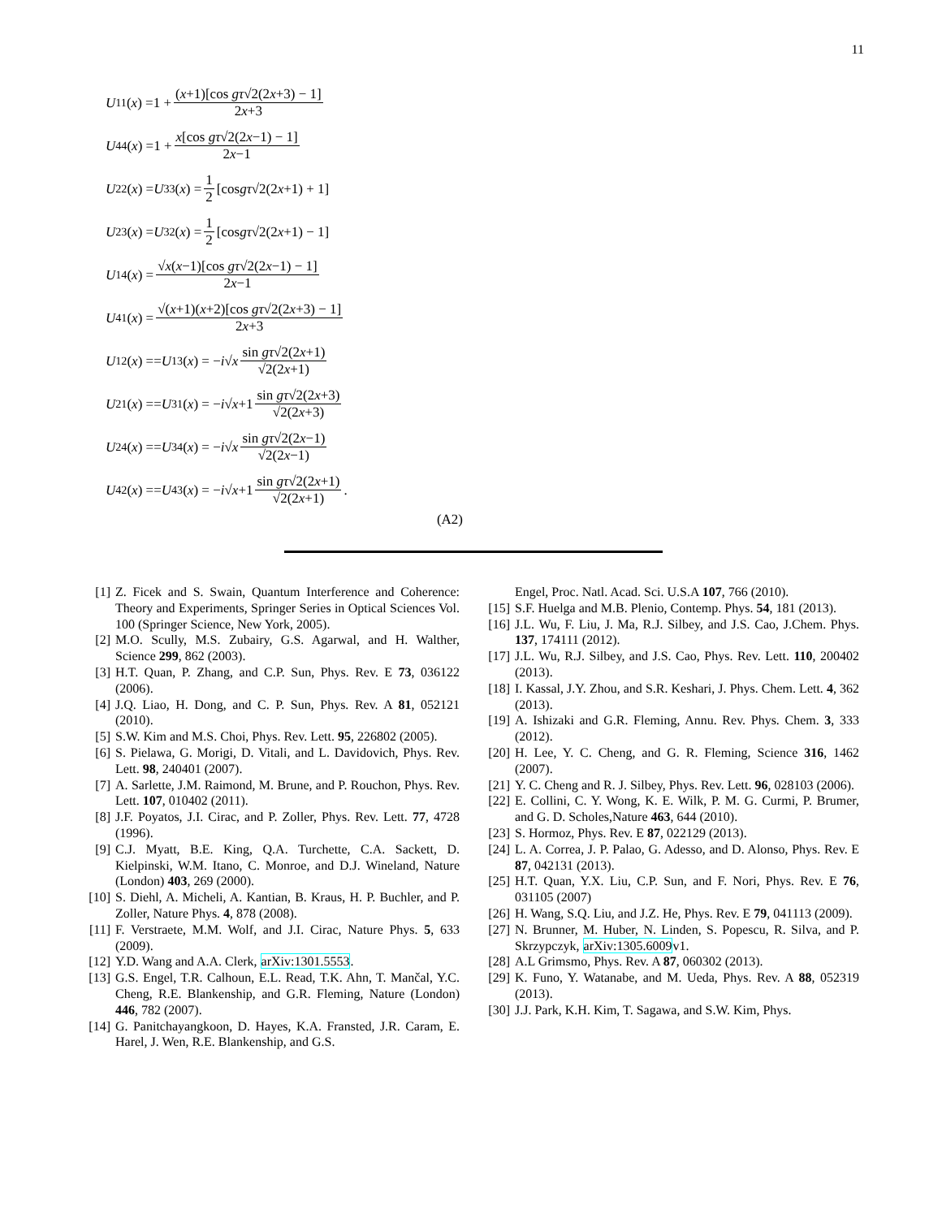11
U<sub>11</sub>(x) =1 + (x+1)[cos gτ√2(2x+3) − 1] 2x+3
U<sub>44</sub>(x) =1 + x[cos gτ√2(2x−1) − 1] 2x−1
U<sub>22</sub>(x) = U<sub>33</sub>(x) = 1 2 [cos gτ √2(2 x +1) + 1]
U<sub>23</sub>(x) = U<sub>32</sub>(x) = 1 2 [cos gτ √2(2 x +1) − 1]
U<sub>14</sub>(x) = √x(x−1)[cos gτ√2(2x−1) − 1] 2x−1
U<sub>41</sub>(x) = √(x+1)(x+2)[cos gτ√2(2x+3) − 1] 2x+3
U<sub>12</sub>(x) == U<sub>13</sub>(x) = − i √ x sin gτ√2(2x+1) √2(2x+1)
U<sub>21</sub>(x) == U<sub>31</sub>(x) = − i √ x +1 sin gτ√2(2x+3) √2(2x+3)
U<sub>24</sub>(x) == U<sub>34</sub>(x) = − i √ x sin gτ√2(2x−1) √2(2x−1)
U<sub>42</sub>(x) == U<sub>43</sub>(x) = − i √ x +1 sin gτ√2(2x+1) √2(2x+1).
(A2)
[1] Z. Ficek and S. Swain, Quantum Interference and Coherence: Theory and Experiments, Springer Series in Optical Sciences Vol. 100 (Springer Science, New York, 2005).
[2] M.O. Scully, M.S. Zubairy, G.S. Agarwal, and H. Walther, Science 299, 862 (2003).
[3] H.T. Quan, P. Zhang, and C.P. Sun, Phys. Rev. E 73, 036122 (2006).
[4] J.Q. Liao, H. Dong, and C. P. Sun, Phys. Rev. A 81, 052121 (2010).
[5] S.W. Kim and M.S. Choi, Phys. Rev. Lett. 95, 226802 (2005).
[6] S. Pielawa, G. Morigi, D. Vitali, and L. Davidovich, Phys. Rev. Lett. 98, 240401 (2007).
[7] A. Sarlette, J.M. Raimond, M. Brune, and P. Rouchon, Phys. Rev. Lett. 107, 010402 (2011).
[8] J.F. Poyatos, J.I. Cirac, and P. Zoller, Phys. Rev. Lett. 77, 4728 (1996).
[9] C.J. Myatt, B.E. King, Q.A. Turchette, C.A. Sackett, D. Kielpinski, W.M. Itano, C. Monroe, and D.J. Wineland, Nature (London) 403, 269 (2000).
[10] S. Diehl, A. Micheli, A. Kantian, B. Kraus, H. P. Buchler, and P. Zoller, Nature Phys. 4, 878 (2008).
[11] F. Verstraete, M.M. Wolf, and J.I. Cirac, Nature Phys. 5, 633 (2009).
[12] Y.D. Wang and A.A. Clerk, arXiv:1301.5553.
[13] G.S. Engel, T.R. Calhoun, E.L. Read, T.K. Ahn, T. Mančal, Y.C. Cheng, R.E. Blankenship, and G.R. Fleming, Nature (London) 446, 782 (2007).
[14] G. Panitchayangkoon, D. Hayes, K.A. Fransted, J.R. Caram, E. Harel, J. Wen, R.E. Blankenship, and G.S.
Engel, Proc. Natl. Acad. Sci. U.S.A 107, 766 (2010).
[15] S.F. Huelga and M.B. Plenio, Contemp. Phys. 54, 181 (2013).
[16] J.L. Wu, F. Liu, J. Ma, R.J. Silbey, and J.S. Cao, J.Chem. Phys. 137, 174111 (2012).
[17] J.L. Wu, R.J. Silbey, and J.S. Cao, Phys. Rev. Lett. 110, 200402 (2013).
[18] I. Kassal, J.Y. Zhou, and S.R. Keshari, J. Phys. Chem. Lett. 4, 362 (2013).
[19] A. Ishizaki and G.R. Fleming, Annu. Rev. Phys. Chem. 3, 333 (2012).
[20] H. Lee, Y. C. Cheng, and G. R. Fleming, Science 316, 1462 (2007).
[21] Y. C. Cheng and R. J. Silbey, Phys. Rev. Lett. 96, 028103 (2006).
[22] E. Collini, C. Y. Wong, K. E. Wilk, P. M. G. Curmi, P. Brumer, and G. D. Scholes,Nature 463, 644 (2010).
[23] S. Hormoz, Phys. Rev. E 87, 022129 (2013).
[24] L. A. Correa, J. P. Palao, G. Adesso, and D. Alonso, Phys. Rev. E 87, 042131 (2013).
[25] H.T. Quan, Y.X. Liu, C.P. Sun, and F. Nori, Phys. Rev. E 76, 031105 (2007)
[26] H. Wang, S.Q. Liu, and J.Z. He, Phys. Rev. E 79, 041113 (2009).
[27] N. Brunner, M. Huber, N. Linden, S. Popescu, R. Silva, and P. Skrzypczyk, arXiv:1305.6009v1.
[28] A.L Grimsmo, Phys. Rev. A 87, 060302 (2013).
[29] K. Funo, Y. Watanabe, and M. Ueda, Phys. Rev. A 88, 052319 (2013).
[30] J.J. Park, K.H. Kim, T. Sagawa, and S.W. Kim, Phys.